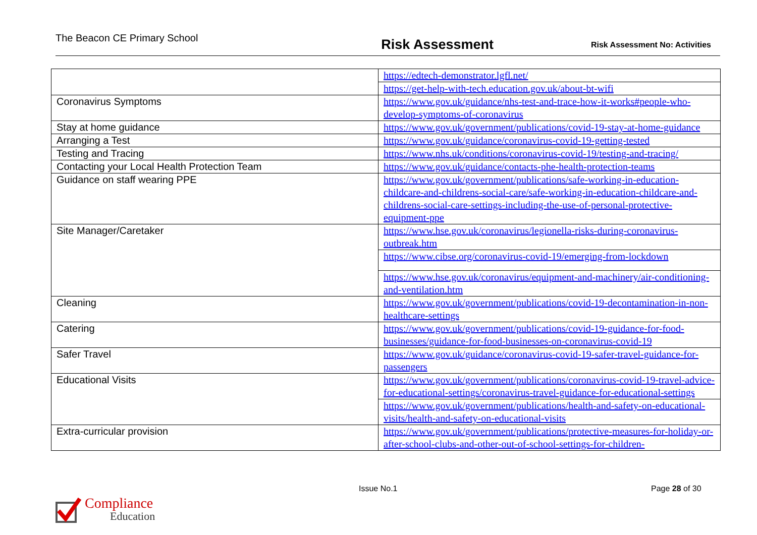The Beacon CE Primary School
Risk Assessment
Risk Assessment No: Activities
| | https://edtech-demonstrator.lgfl.net/ |
| | https://get-help-with-tech.education.gov.uk/about-bt-wifi |
| Coronavirus Symptoms | https://www.gov.uk/guidance/nhs-test-and-trace-how-it-works#people-who-develop-symptoms-of-coronavirus |
| Stay at home guidance | https://www.gov.uk/government/publications/covid-19-stay-at-home-guidance |
| Arranging a Test | https://www.gov.uk/guidance/coronavirus-covid-19-getting-tested |
| Testing and Tracing | https://www.nhs.uk/conditions/coronavirus-covid-19/testing-and-tracing/ |
| Contacting your Local Health Protection Team | https://www.gov.uk/guidance/contacts-phe-health-protection-teams |
| Guidance on staff wearing PPE | https://www.gov.uk/government/publications/safe-working-in-education-childcare-and-childrens-social-care/safe-working-in-education-childcare-and-childrens-social-care-settings-including-the-use-of-personal-protective-equipment-ppe |
| Site Manager/Caretaker | https://www.hse.gov.uk/coronavirus/legionella-risks-during-coronavirus-outbreak.htm |
| | https://www.cibse.org/coronavirus-covid-19/emerging-from-lockdown |
| | https://www.hse.gov.uk/coronavirus/equipment-and-machinery/air-conditioning-and-ventilation.htm |
| Cleaning | https://www.gov.uk/government/publications/covid-19-decontamination-in-non-healthcare-settings |
| Catering | https://www.gov.uk/government/publications/covid-19-guidance-for-food-businesses/guidance-for-food-businesses-on-coronavirus-covid-19 |
| Safer Travel | https://www.gov.uk/guidance/coronavirus-covid-19-safer-travel-guidance-for-passengers |
| Educational Visits | https://www.gov.uk/government/publications/coronavirus-covid-19-travel-advice-for-educational-settings/coronavirus-travel-guidance-for-educational-settings |
| | https://www.gov.uk/government/publications/health-and-safety-on-educational-visits/health-and-safety-on-educational-visits |
| Extra-curricular provision | https://www.gov.uk/government/publications/protective-measures-for-holiday-or-after-school-clubs-and-other-out-of-school-settings-for-children- |
Issue No.1 Page 28 of 30
Compliance
Education